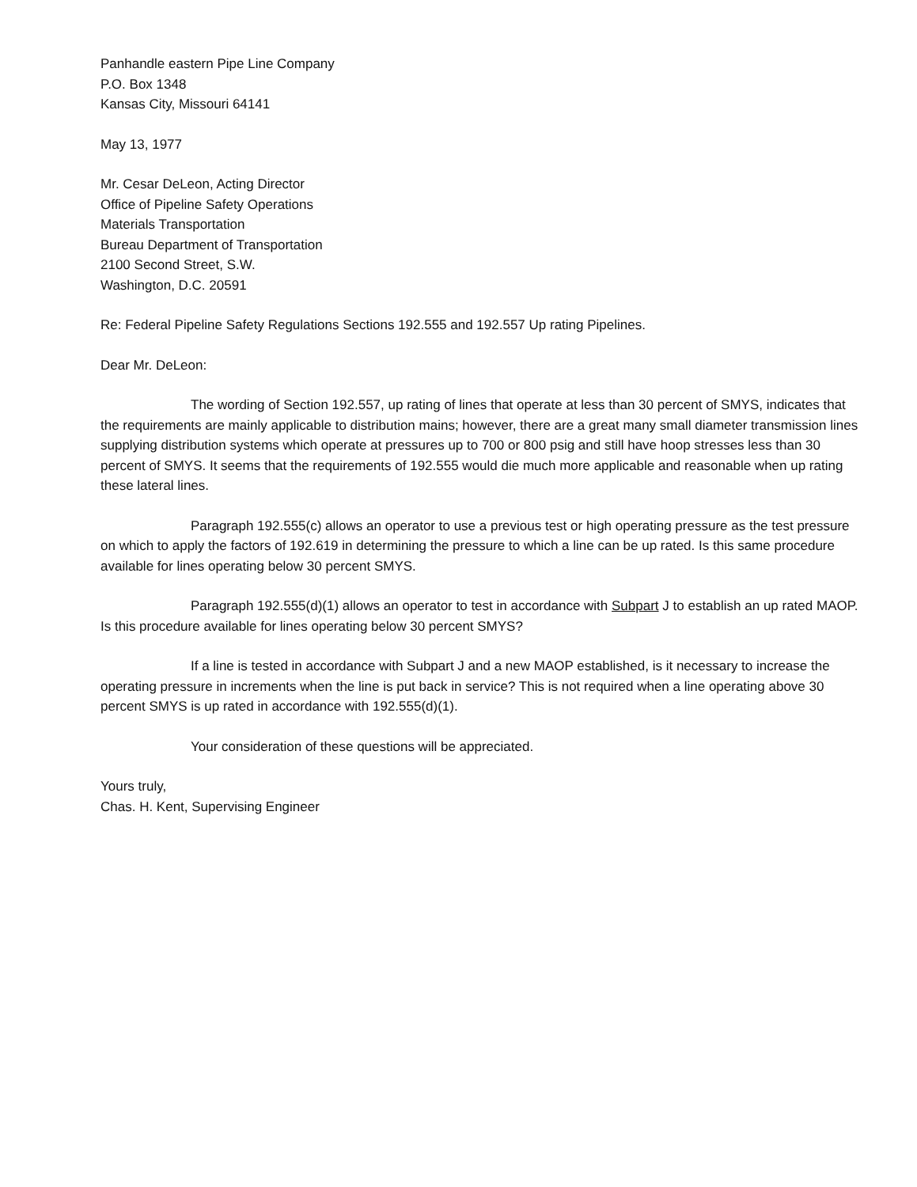Panhandle eastern Pipe Line Company
P.O. Box 1348
Kansas City, Missouri 64141
May 13, 1977
Mr. Cesar DeLeon, Acting Director
Office of Pipeline Safety Operations
Materials Transportation
Bureau Department of Transportation
2100 Second Street, S.W.
Washington, D.C. 20591
Re: Federal Pipeline Safety Regulations Sections 192.555 and 192.557 Up rating Pipelines.
Dear Mr. DeLeon:
The wording of Section 192.557, up rating of lines that operate at less than 30 percent of SMYS, indicates that the requirements are mainly applicable to distribution mains; however, there are a great many small diameter transmission lines supplying distribution systems which operate at pressures up to 700 or 800 psig and still have hoop stresses less than 30 percent of SMYS. It seems that the requirements of 192.555 would die much more applicable and reasonable when up rating these lateral lines.
Paragraph 192.555(c) allows an operator to use a previous test or high operating pressure as the test pressure on which to apply the factors of 192.619 in determining the pressure to which a line can be up rated. Is this same procedure available for lines operating below 30 percent SMYS.
Paragraph 192.555(d)(1) allows an operator to test in accordance with Subpart J to establish an up rated MAOP. Is this procedure available for lines operating below 30 percent SMYS?
If a line is tested in accordance with Subpart J and a new MAOP established, is it necessary to increase the operating pressure in increments when the line is put back in service? This is not required when a line operating above 30 percent SMYS is up rated in accordance with 192.555(d)(1).
Your consideration of these questions will be appreciated.
Yours truly,
Chas. H. Kent, Supervising Engineer